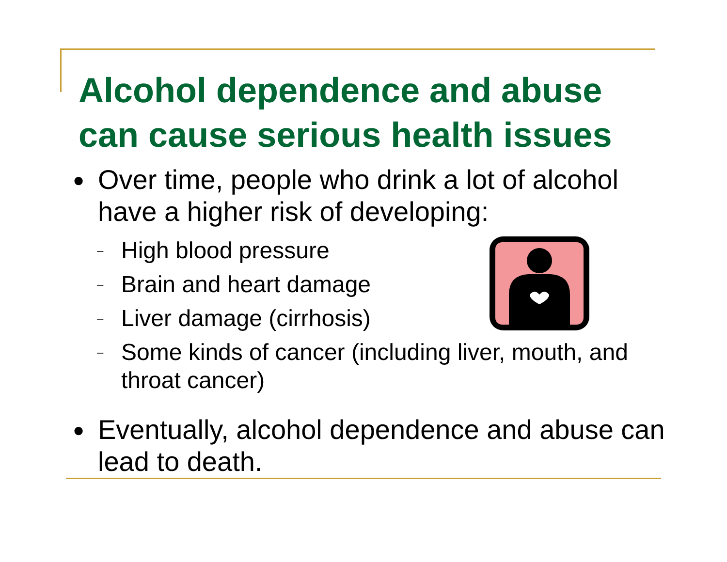Alcohol dependence and abuse
can cause serious health issues
● Over time, people who drink a lot of alcohol have a higher risk of developing:
– High blood pressure
– Brain and heart damage
– Liver damage (cirrhosis)
– Some kinds of cancer (including liver, mouth, and throat cancer)
● Eventually, alcohol dependence and abuse can lead to death.